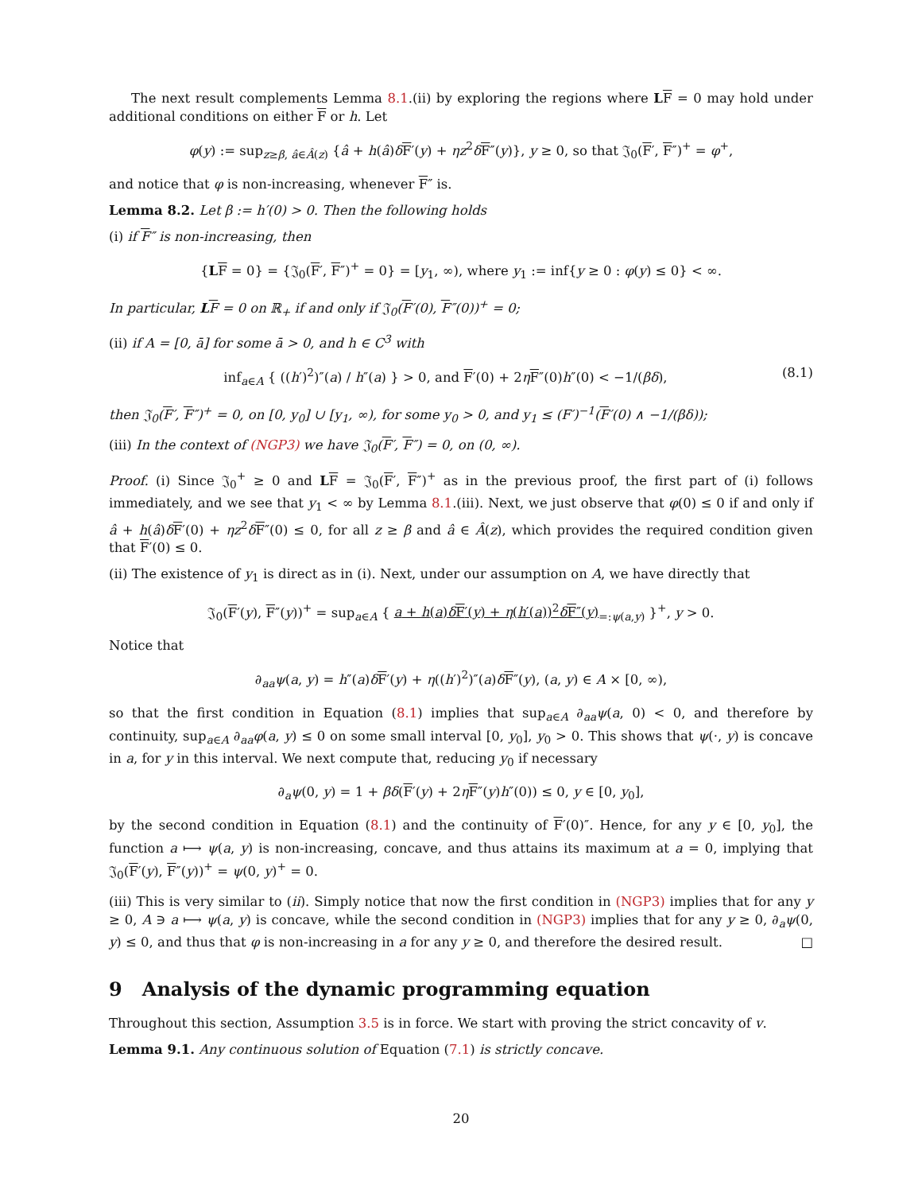The next result complements Lemma 8.1.(ii) by exploring the regions where LF = 0 may hold under additional conditions on either F or h. Let
φ(y) := sup<sub>z≥β, â∈Â(z)</sub> {â + h(â)δF′(y) + ηz<sup>2</sup>δF″(y)}, y ≥ 0, so that 𝔍<sub>0</sub>(F′, F″)<sup>+</sup> = φ<sup>+</sup>,
and notice that φ is non-increasing, whenever F″ is.
Lemma 8.2. Let β := h′(0) > 0. Then the following holds
(i) if F″ is non-increasing, then
{LF = 0} = {𝔍<sub>0</sub>(F′, F″)<sup>+</sup> = 0} = [y<sub>1</sub>, ∞), where y<sub>1</sub> := inf{y ≥ 0 : φ(y) ≤ 0} < ∞.
In particular, LF = 0 on ℝ<sub>+</sub> if and only if 𝔍<sub>0</sub>(F′(0), F″(0))<sup>+</sup> = 0;
(ii) if A = [0, ā] for some ā > 0, and h ∈ C<sup>3</sup> with
inf<sub>a∈A</sub> { ((h′)<sup>2</sup>)″(a) / h″(a) } > 0, and F′(0) + 2ηF″(0)h″(0) < −1/(βδ), (8.1)
then 𝔍<sub>0</sub>(F′, F″)<sup>+</sup> = 0, on [0, y<sub>0</sub>] ∪ [y<sub>1</sub>, ∞), for some y<sub>0</sub> > 0, and y<sub>1</sub> ≤ (F′)<sup>−1</sup>(F′(0) ∧ −1/(βδ));
(iii) In the context of (NGP3) we have 𝔍<sub>0</sub>(F′, F″) = 0, on (0, ∞).
Proof. (i) Since 𝔍<sub>0</sub><sup>+</sup> ≥ 0 and LF = 𝔍<sub>0</sub>(F′, F″)<sup>+</sup> as in the previous proof, the first part of (i) follows immediately, and we see that y<sub>1</sub> < ∞ by Lemma 8.1.(iii). Next, we just observe that φ(0) ≤ 0 if and only if â + h(â)δF′(0) + ηz<sup>2</sup>δF″(0) ≤ 0, for all z ≥ β and â ∈ Â(z), which provides the required condition given that F′(0) ≤ 0.
(ii) The existence of y<sub>1</sub> is direct as in (i). Next, under our assumption on A, we have directly that
𝔍<sub>0</sub>(F′(y), F″(y))<sup>+</sup> = sup<sub>a∈A</sub> { a + h(a)δF′(y) + η(h′(a))<sup>2</sup>δF″(y)<sub>=:ψ(a,y)</sub> }<sup>+</sup>, y > 0.
Notice that
∂<sub>aa</sub>ψ(a, y) = h″(a)δF′(y) + η((h′)<sup>2</sup>)″(a)δF″(y), (a, y) ∈ A × [0, ∞),
so that the first condition in Equation (8.1) implies that sup<sub>a∈A</sub> ∂<sub>aa</sub>ψ(a, 0) < 0, and therefore by continuity, sup<sub>a∈A</sub> ∂<sub>aa</sub>φ(a, y) ≤ 0 on some small interval [0, y<sub>0</sub>], y<sub>0</sub> > 0. This shows that ψ(·, y) is concave in a, for y in this interval. We next compute that, reducing y<sub>0</sub> if necessary
∂<sub>a</sub>ψ(0, y) = 1 + βδ(F′(y) + 2ηF″(y)h″(0)) ≤ 0, y ∈ [0, y<sub>0</sub>],
by the second condition in Equation (8.1) and the continuity of F′(0)″. Hence, for any y ∈ [0, y<sub>0</sub>], the function a ⟼ ψ(a, y) is non-increasing, concave, and thus attains its maximum at a = 0, implying that 𝔍<sub>0</sub>(F′(y), F″(y))<sup>+</sup> = ψ(0, y)<sup>+</sup> = 0.
(iii) This is very similar to (ii). Simply notice that now the first condition in (NGP3) implies that for any y ≥ 0, A ∋ a ⟼ ψ(a, y) is concave, while the second condition in (NGP3) implies that for any y ≥ 0, ∂<sub>a</sub>ψ(0, y) ≤ 0, and thus that φ is non-increasing in a for any y ≥ 0, and therefore the desired result. □
9 Analysis of the dynamic programming equation
Throughout this section, Assumption 3.5 is in force. We start with proving the strict concavity of v.
Lemma 9.1. Any continuous solution of Equation (7.1) is strictly concave.
20